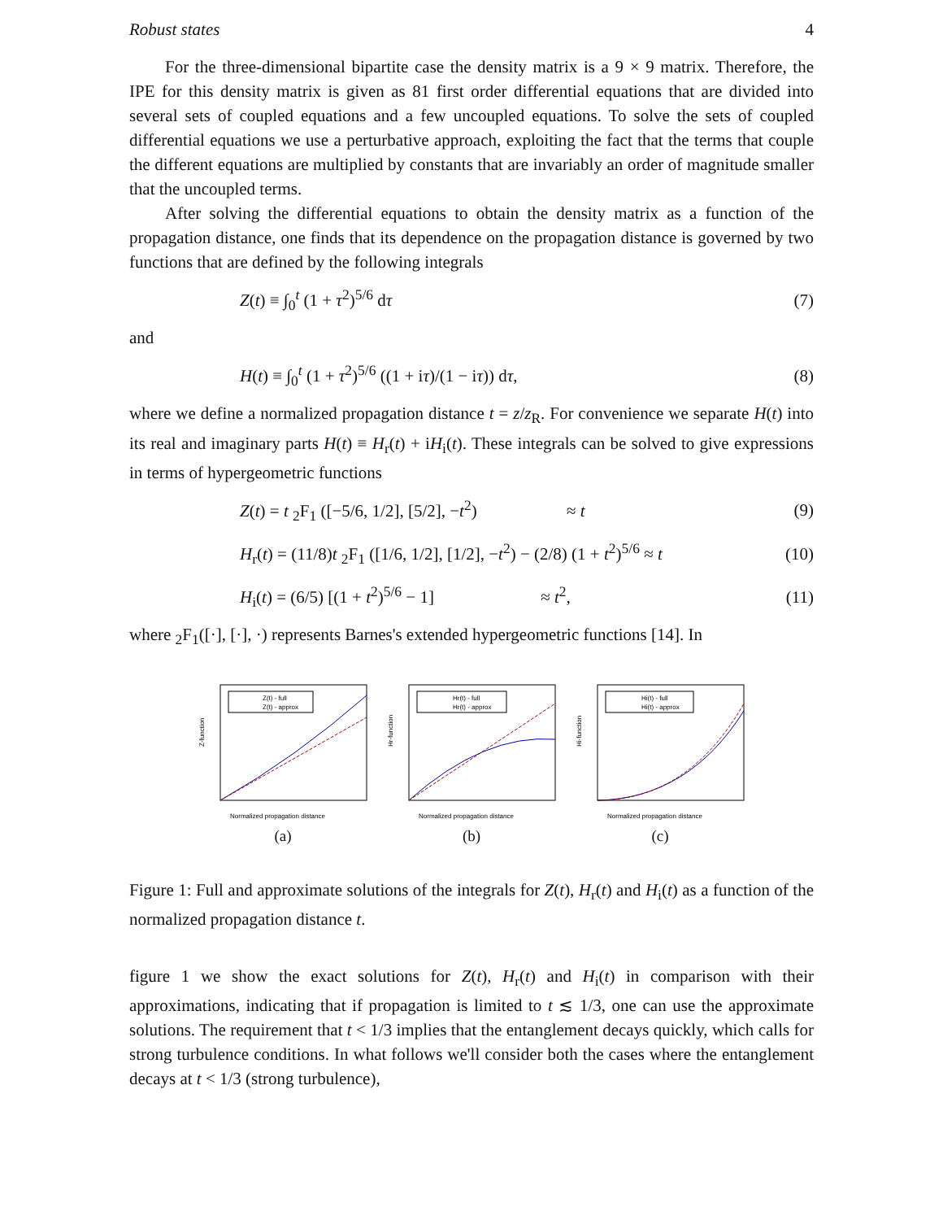Robust states 4
For the three-dimensional bipartite case the density matrix is a 9 × 9 matrix. Therefore, the IPE for this density matrix is given as 81 first order differential equations that are divided into several sets of coupled equations and a few uncoupled equations. To solve the sets of coupled differential equations we use a perturbative approach, exploiting the fact that the terms that couple the different equations are multiplied by constants that are invariably an order of magnitude smaller that the uncoupled terms.
After solving the differential equations to obtain the density matrix as a function of the propagation distance, one finds that its dependence on the propagation distance is governed by two functions that are defined by the following integrals
Z(t) ≡ ∫<sub>0</sub><sup>t</sup> (1 + τ<sup>2</sup>)<sup>5/6</sup> dτ (7)
and
H(t) ≡ ∫<sub>0</sub><sup>t</sup> (1 + τ<sup>2</sup>)<sup>5/6</sup> ((1 + iτ)/(1 − iτ)) dτ, (8)
where we define a normalized propagation distance t = z/z<sub>R</sub>. For convenience we separate H(t) into its real and imaginary parts H(t) ≡ H<sub>r</sub>(t) + iH<sub>i</sub>(t). These integrals can be solved to give expressions in terms of hypergeometric functions
Z(t) = t <sub>2</sub>F<sub>1</sub> ([−5/6, 1/2], [5/2], −t<sup>2</sup>) ≈ t (9)
H<sub>r</sub>(t) = (11/8)t <sub>2</sub>F<sub>1</sub> ([1/6, 1/2], [1/2], −t<sup>2</sup>) − (2/8) (1 + t<sup>2</sup>)<sup>5/6</sup> ≈ t (10)
H<sub>i</sub>(t) = (6/5) [(1 + t<sup>2</sup>)<sup>5/6</sup> − 1] ≈ t<sup>2</sup>, (11)
where <sub>2</sub>F<sub>1</sub>([·], [·], ·) represents Barnes's extended hypergeometric functions [14]. In
Z-function
Z(t) - full
Z(t) - approx
Normalized propagation distance
(a)
Hr-function
Hr(t) - full
Hr(t) - approx
Normalized propagation distance
(b)
Hi-function
Hi(t) - full
Hi(t) - approx
Normalized propagation distance
(c)
Figure 1: Full and approximate solutions of the integrals for Z(t), H<sub>r</sub>(t) and H<sub>i</sub>(t) as a function of the normalized propagation distance t.
figure 1 we show the exact solutions for Z(t), H<sub>r</sub>(t) and H<sub>i</sub>(t) in comparison with their approximations, indicating that if propagation is limited to t ≲ 1/3, one can use the approximate solutions. The requirement that t < 1/3 implies that the entanglement decays quickly, which calls for strong turbulence conditions. In what follows we'll consider both the cases where the entanglement decays at t < 1/3 (strong turbulence),